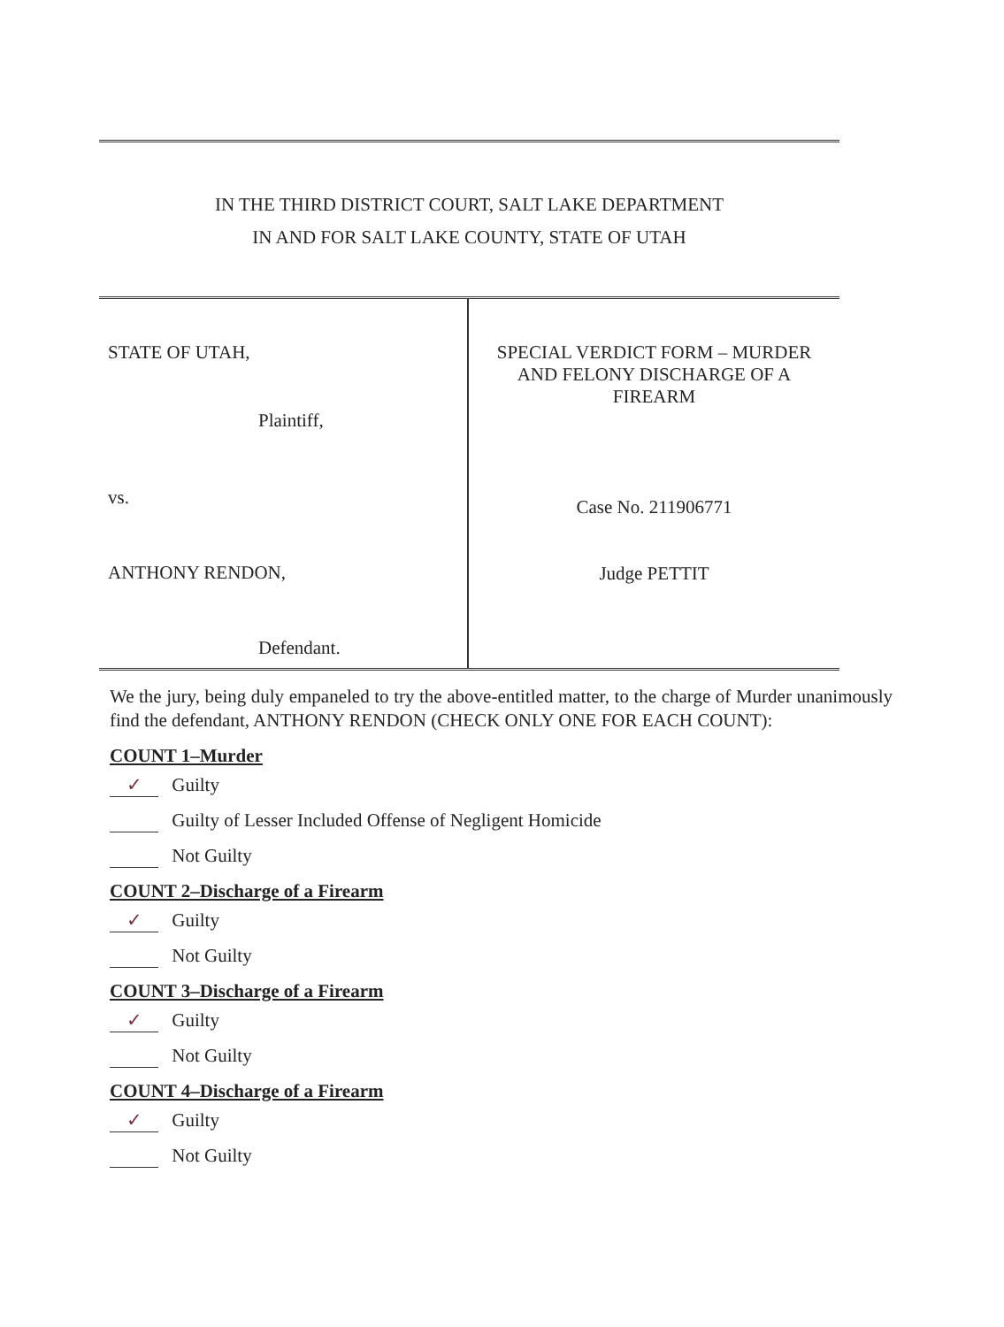IN THE THIRD DISTRICT COURT, SALT LAKE DEPARTMENT
IN AND FOR SALT LAKE COUNTY, STATE OF UTAH
STATE OF UTAH,
Plaintiff,
vs.
ANTHONY RENDON,
Defendant.
SPECIAL VERDICT FORM – MURDER
AND FELONY DISCHARGE OF A
FIREARM
Case No. 211906771
Judge PETTIT
We the jury, being duly empaneled to try the above-entitled matter, to the charge of Murder unanimously find the defendant, ANTHONY RENDON (CHECK ONLY ONE FOR EACH COUNT):
COUNT 1–Murder
✓ Guilty
Guilty of Lesser Included Offense of Negligent Homicide
Not Guilty
COUNT 2–Discharge of a Firearm
✓ Guilty
Not Guilty
COUNT 3–Discharge of a Firearm
✓ Guilty
Not Guilty
COUNT 4–Discharge of a Firearm
✓ Guilty
Not Guilty